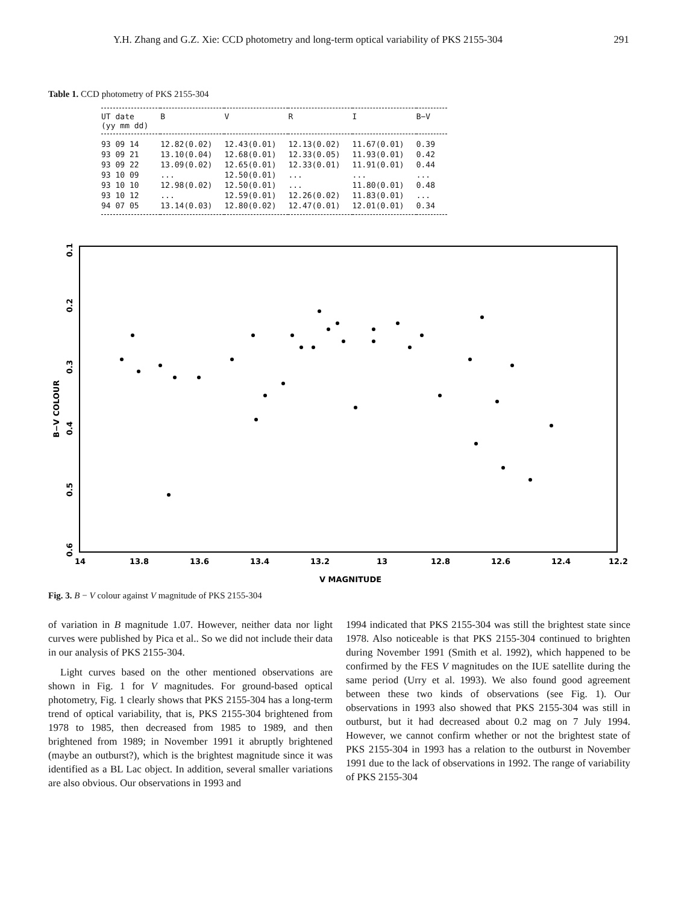Y.H. Zhang and G.Z. Xie: CCD photometry and long-term optical variability of PKS 2155-304 291
Table 1. CCD photometry of PKS 2155-304
| UT date (yy mm dd) | B | V | R | I | B−V |
| --- | --- | --- | --- | --- | --- |
| 93 09 14 | 12.82(0.02) | 12.43(0.01) | 12.13(0.02) | 11.67(0.01) | 0.39 |
| 93 09 21 | 13.10(0.04) | 12.68(0.01) | 12.33(0.05) | 11.93(0.01) | 0.42 |
| 93 09 22 | 13.09(0.02) | 12.65(0.01) | 12.33(0.01) | 11.91(0.01) | 0.44 |
| 93 10 09 | ... | 12.50(0.01) | ... | ... | ... |
| 93 10 10 | 12.98(0.02) | 12.50(0.01) | ... | 11.80(0.01) | 0.48 |
| 93 10 12 | ... | 12.59(0.01) | 12.26(0.02) | 11.83(0.01) | ... |
| 94 07 05 | 13.14(0.03) | 12.80(0.02) | 12.47(0.01) | 12.01(0.01) | 0.34 |
0.1
0.2
0.3
0.4
0.5
0.6
B−V COLOUR
14
13.8
13.6
13.4
13.2
13
12.8
12.6
12.4
12.2
V MAGNITUDE
Fig. 3. B − V colour against V magnitude of PKS 2155-304
of variation in B magnitude 1.07. However, neither data nor light curves were published by Pica et al.. So we did not include their data in our analysis of PKS 2155-304.
Light curves based on the other mentioned observations are shown in Fig. 1 for V magnitudes. For ground-based optical photometry, Fig. 1 clearly shows that PKS 2155-304 has a long-term trend of optical variability, that is, PKS 2155-304 brightened from 1978 to 1985, then decreased from 1985 to 1989, and then brightened from 1989; in November 1991 it abruptly brightened (maybe an outburst?), which is the brightest magnitude since it was identified as a BL Lac object. In addition, several smaller variations are also obvious. Our observations in 1993 and
1994 indicated that PKS 2155-304 was still the brightest state since 1978. Also noticeable is that PKS 2155-304 continued to brighten during November 1991 (Smith et al. 1992), which happened to be confirmed by the FES V magnitudes on the IUE satellite during the same period (Urry et al. 1993). We also found good agreement between these two kinds of observations (see Fig. 1). Our observations in 1993 also showed that PKS 2155-304 was still in outburst, but it had decreased about 0.2 mag on 7 July 1994. However, we cannot confirm whether or not the brightest state of PKS 2155-304 in 1993 has a relation to the outburst in November 1991 due to the lack of observations in 1992. The range of variability of PKS 2155-304